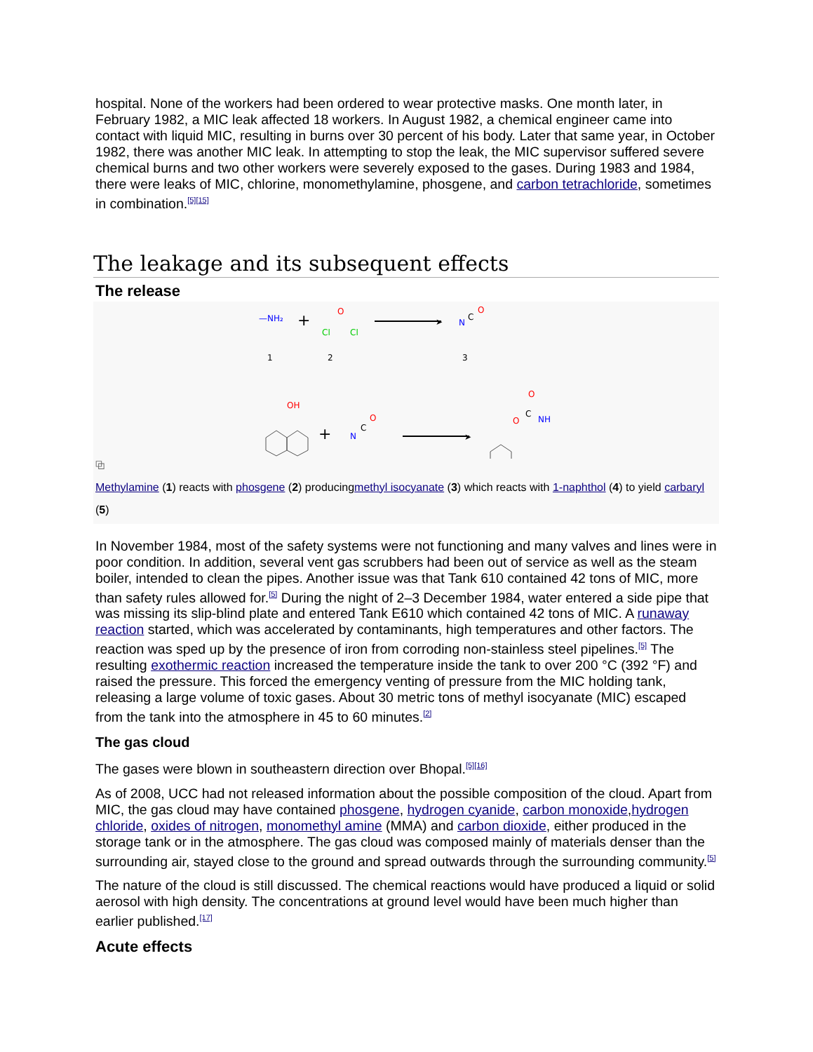hospital. None of the workers had been ordered to wear protective masks. One month later, in February 1982, a MIC leak affected 18 workers. In August 1982, a chemical engineer came into contact with liquid MIC, resulting in burns over 30 percent of his body. Later that same year, in October 1982, there was another MIC leak. In attempting to stop the leak, the MIC supervisor suffered severe chemical burns and two other workers were severely exposed to the gases. During 1983 and 1984, there were leaks of MIC, chlorine, monomethylamine, phosgene, and carbon tetrachloride, sometimes in combination.<sup>[5][15]</sup>
The leakage and its subsequent effects
The release
—NH₂
+
O
Cl
Cl
➤
N
C
O
1
2
3
OH
+
N
C
O
➤
O
C
O
NH
⧉
Methylamine (1) reacts with phosgene (2) producingmethyl isocyanate (3) which reacts with 1-naphthol (4) to yield carbaryl (5)
In November 1984, most of the safety systems were not functioning and many valves and lines were in poor condition. In addition, several vent gas scrubbers had been out of service as well as the steam boiler, intended to clean the pipes. Another issue was that Tank 610 contained 42 tons of MIC, more than safety rules allowed for.<sup>[5]</sup> During the night of 2–3 December 1984, water entered a side pipe that was missing its slip-blind plate and entered Tank E610 which contained 42 tons of MIC. A runaway reaction started, which was accelerated by contaminants, high temperatures and other factors. The reaction was sped up by the presence of iron from corroding non-stainless steel pipelines.<sup>[5]</sup> The resulting exothermic reaction increased the temperature inside the tank to over 200 °C (392 °F) and raised the pressure. This forced the emergency venting of pressure from the MIC holding tank, releasing a large volume of toxic gases. About 30 metric tons of methyl isocyanate (MIC) escaped from the tank into the atmosphere in 45 to 60 minutes.<sup>[2]</sup>
The gas cloud
The gases were blown in southeastern direction over Bhopal.<sup>[5][16]</sup>
As of 2008, UCC had not released information about the possible composition of the cloud. Apart from MIC, the gas cloud may have contained phosgene, hydrogen cyanide, carbon monoxide,hydrogen chloride, oxides of nitrogen, monomethyl amine (MMA) and carbon dioxide, either produced in the storage tank or in the atmosphere. The gas cloud was composed mainly of materials denser than the surrounding air, stayed close to the ground and spread outwards through the surrounding community.<sup>[5]</sup>
The nature of the cloud is still discussed. The chemical reactions would have produced a liquid or solid aerosol with high density. The concentrations at ground level would have been much higher than earlier published.<sup>[17]</sup>
Acute effects